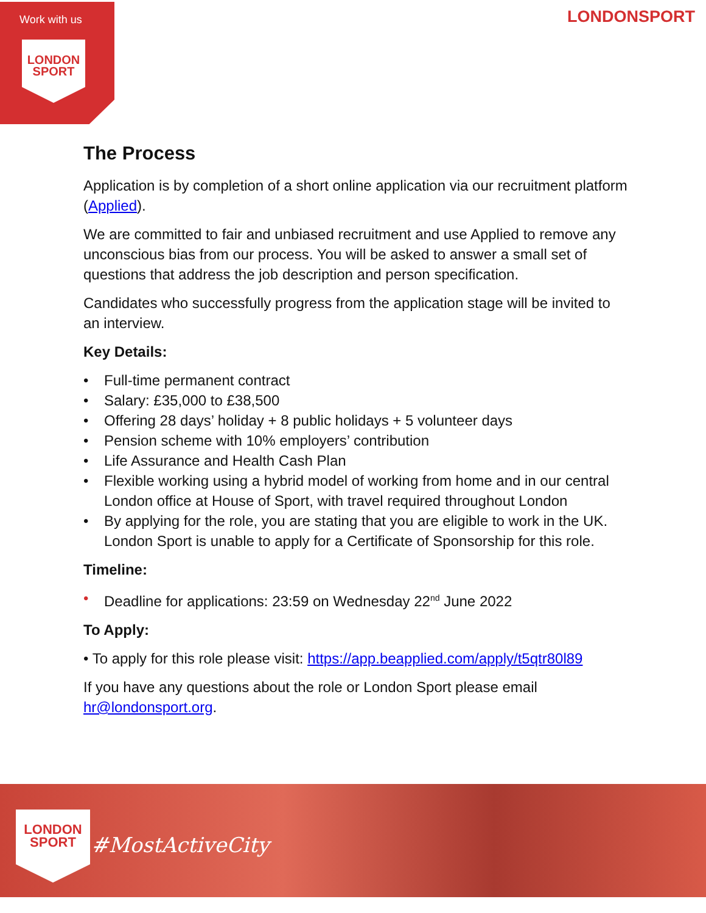Work with us
LONDON
SPORT
LONDONSPORT
The Process
Application is by completion of a short online application via our recruitment platform (Applied).
We are committed to fair and unbiased recruitment and use Applied to remove any unconscious bias from our process. You will be asked to answer a small set of questions that address the job description and person specification.
Candidates who successfully progress from the application stage will be invited to an interview.
Key Details:
• Full-time permanent contract
• Salary: £35,000 to £38,500
• Offering 28 days’ holiday + 8 public holidays + 5 volunteer days
• Pension scheme with 10% employers’ contribution
• Life Assurance and Health Cash Plan
• Flexible working using a hybrid model of working from home and in our central London office at House of Sport, with travel required throughout London
• By applying for the role, you are stating that you are eligible to work in the UK. London Sport is unable to apply for a Certificate of Sponsorship for this role.
Timeline:
• Deadline for applications: 23:59 on Wednesday 22<sup>nd</sup> June 2022
To Apply:
• To apply for this role please visit: https://app.beapplied.com/apply/t5qtr80l89
If you have any questions about the role or London Sport please email hr@londonsport.org.
LONDON
SPORT
#MostActiveCity